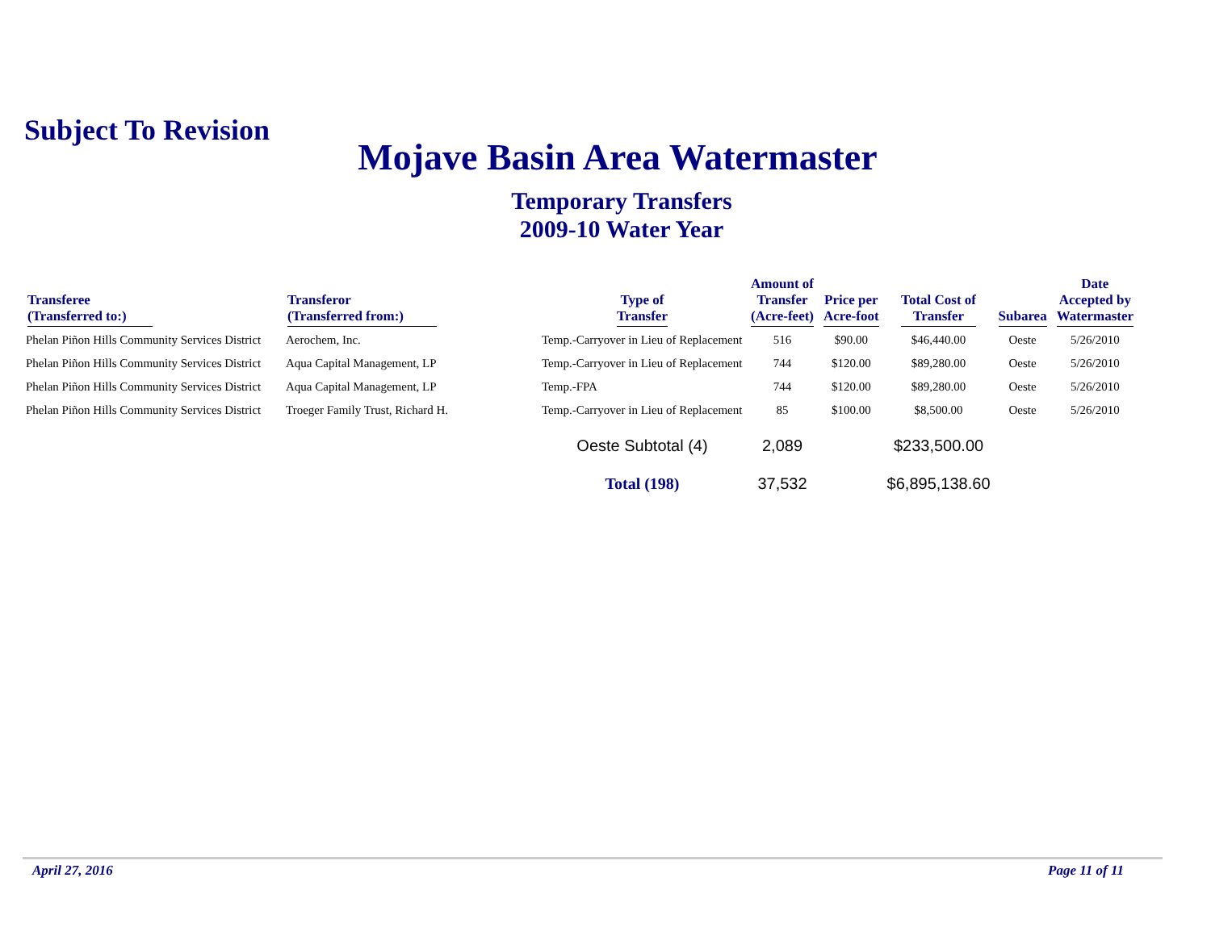Subject To Revision
Mojave Basin Area Watermaster
Temporary Transfers
2009-10 Water Year
| Transferee (Transferred to:) | Transferor (Transferred from:) | Type of Transfer | Amount of Transfer (Acre-feet) | Price per Acre-foot | Total Cost of Transfer | Subarea | Date Accepted by Watermaster |
| --- | --- | --- | --- | --- | --- | --- | --- |
| Phelan Piñon Hills Community Services District | Aerochem, Inc. | Temp.-Carryover in Lieu of Replacement | 516 | $90.00 | $46,440.00 | Oeste | 5/26/2010 |
| Phelan Piñon Hills Community Services District | Aqua Capital Management, LP | Temp.-Carryover in Lieu of Replacement | 744 | $120.00 | $89,280.00 | Oeste | 5/26/2010 |
| Phelan Piñon Hills Community Services District | Aqua Capital Management, LP | Temp.-FPA | 744 | $120.00 | $89,280.00 | Oeste | 5/26/2010 |
| Phelan Piñon Hills Community Services District | Troeger Family Trust, Richard H. | Temp.-Carryover in Lieu of Replacement | 85 | $100.00 | $8,500.00 | Oeste | 5/26/2010 |
| | | Oeste Subtotal (4) | 2,089 | | $233,500.00 | | |
| | | Total (198) | 37,532 | | $6,895,138.60 | | |
April 27, 2016 Page 11 of 11